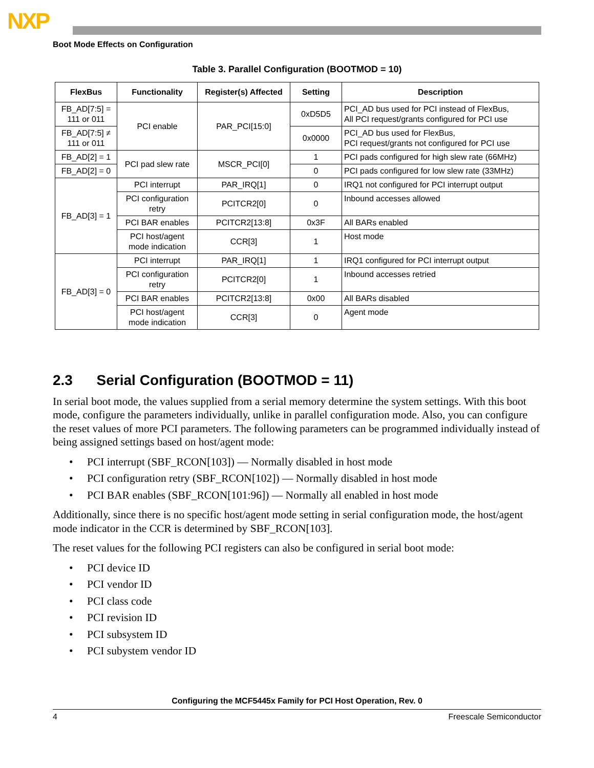NXP
Boot Mode Effects on Configuration
Table 3. Parallel Configuration (BOOTMOD = 10)
| FlexBus | Functionality | Register(s) Affected | Setting | Description |
| --- | --- | --- | --- | --- |
| FB_AD[7:5] = 111 or 011 | PCI enable | PAR_PCI[15:0] | 0xD5D5 | PCI_AD bus used for PCI instead of FlexBus, All PCI request/grants configured for PCI use |
| FB_AD[7:5] ≠ 111 or 011 | | | 0x0000 | PCI_AD bus used for FlexBus, PCI request/grants not configured for PCI use |
| FB_AD[2] = 1 | PCI pad slew rate | MSCR_PCI[0] | 1 | PCI pads configured for high slew rate (66MHz) |
| FB_AD[2] = 0 | | | 0 | PCI pads configured for low slew rate (33MHz) |
| FB_AD[3] = 1 | PCI interrupt | PAR_IRQ[1] | 0 | IRQ1 not configured for PCI interrupt output |
| | PCI configuration retry | PCITCR2[0] | 0 | Inbound accesses allowed |
| | PCI BAR enables | PCITCR2[13:8] | 0x3F | All BARs enabled |
| | PCI host/agent mode indication | CCR[3] | 1 | Host mode |
| FB_AD[3] = 0 | PCI interrupt | PAR_IRQ[1] | 1 | IRQ1 configured for PCI interrupt output |
| | PCI configuration retry | PCITCR2[0] | 1 | Inbound accesses retried |
| | PCI BAR enables | PCITCR2[13:8] | 0x00 | All BARs disabled |
| | PCI host/agent mode indication | CCR[3] | 0 | Agent mode |
2.3 Serial Configuration (BOOTMOD = 11)
In serial boot mode, the values supplied from a serial memory determine the system settings. With this boot mode, configure the parameters individually, unlike in parallel configuration mode. Also, you can configure the reset values of more PCI parameters. The following parameters can be programmed individually instead of being assigned settings based on host/agent mode:
• PCI interrupt (SBF_RCON[103]) — Normally disabled in host mode
• PCI configuration retry (SBF_RCON[102]) — Normally disabled in host mode
• PCI BAR enables (SBF_RCON[101:96]) — Normally all enabled in host mode
Additionally, since there is no specific host/agent mode setting in serial configuration mode, the host/agent mode indicator in the CCR is determined by SBF_RCON[103].
The reset values for the following PCI registers can also be configured in serial boot mode:
• PCI device ID
• PCI vendor ID
• PCI class code
• PCI revision ID
• PCI subsystem ID
• PCI subystem vendor ID
Configuring the MCF5445x Family for PCI Host Operation, Rev. 0
4 Freescale Semiconductor